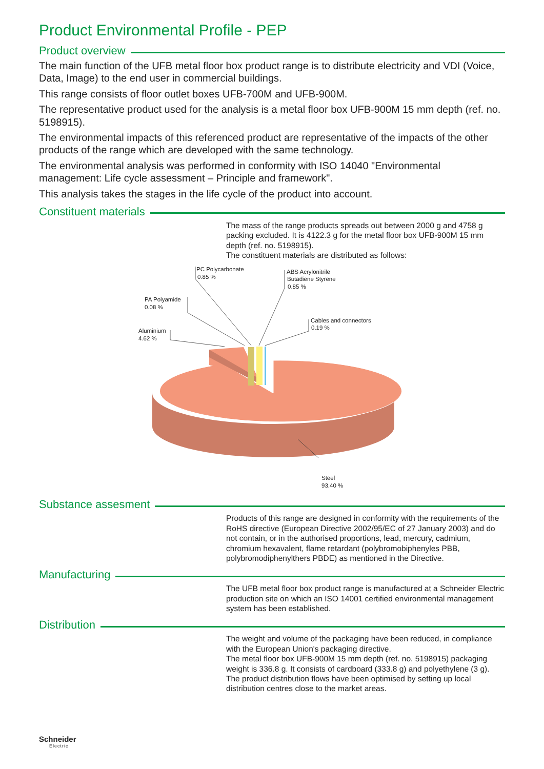Product Environmental Profile - PEP
Product overview
The main function of the UFB metal floor box product range is to distribute electricity and VDI (Voice, Data, Image) to the end user in commercial buildings.
This range consists of floor outlet boxes UFB-700M and UFB-900M.
The representative product used for the analysis is a metal floor box UFB-900M 15 mm depth (ref. no. 5198915).
The environmental impacts of this referenced product are representative of the impacts of the other products of the range which are developed with the same technology.
The environmental analysis was performed in conformity with ISO 14040 "Environmental management: Life cycle assessment – Principle and framework".
This analysis takes the stages in the life cycle of the product into account.
Constituent materials
The mass of the range products spreads out between 2000 g and 4758 g packing excluded. It is 4122.3 g for the metal floor box UFB-900M 15 mm depth (ref. no. 5198915).
The constituent materials are distributed as follows:
Aluminium
4.62 %
PA Polyamide
0.08 %
PC Polycarbonate
0.85 %
ABS Acrylonitrile
Butadiene Styrene
0.85 %
Cables and connectors
0.19 %
Steel
93.40 %
Substance assesment
Products of this range are designed in conformity with the requirements of the RoHS directive (European Directive 2002/95/EC of 27 January 2003) and do not contain, or in the authorised proportions, lead, mercury, cadmium, chromium hexavalent, flame retardant (polybromobiphenyles PBB, polybromodiphenylthers PBDE) as mentioned in the Directive.
Manufacturing
The UFB metal floor box product range is manufactured at a Schneider Electric production site on which an ISO 14001 certified environmental management system has been established.
Distribution
The weight and volume of the packaging have been reduced, in compliance with the European Union's packaging directive.
The metal floor box UFB-900M 15 mm depth (ref. no. 5198915) packaging weight is 336.8 g. It consists of cardboard (333.8 g) and polyethylene (3 g).
The product distribution flows have been optimised by setting up local distribution centres close to the market areas.
Schneider
Electric